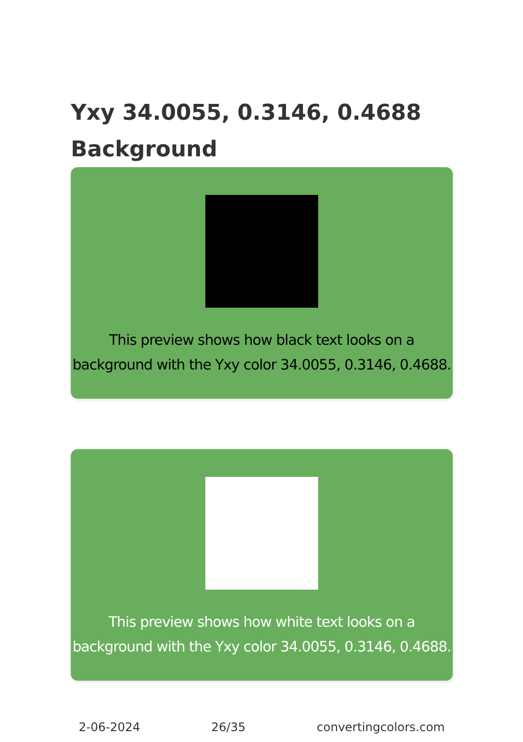Yxy 34.0055, 0.3146, 0.4688
Background
This preview shows how black text looks on a background with the Yxy color 34.0055, 0.3146, 0.4688.
This preview shows how white text looks on a background with the Yxy color 34.0055, 0.3146, 0.4688.
2-06-2024 26/35 convertingcolors.com